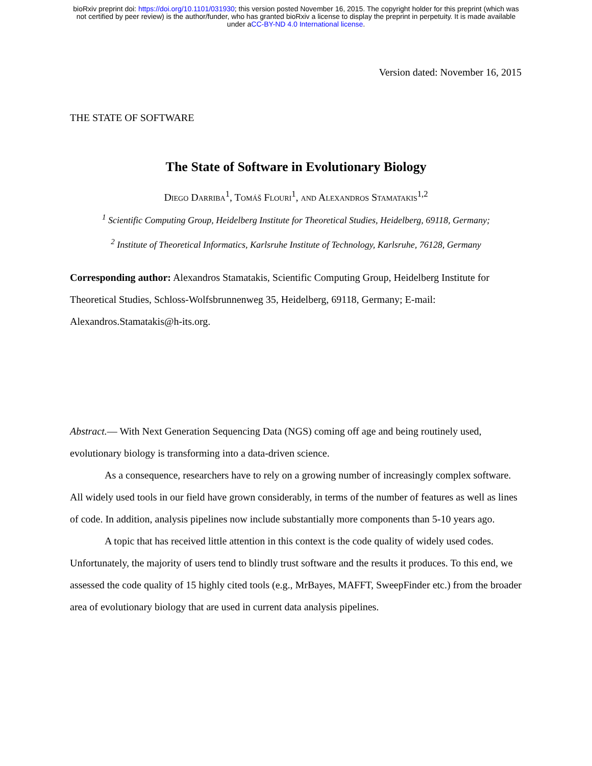bioRxiv preprint doi: https://doi.org/10.1101/031930; this version posted November 16, 2015. The copyright holder for this preprint (which was
not certified by peer review) is the author/funder, who has granted bioRxiv a license to display the preprint in perpetuity. It is made available
under aCC-BY-ND 4.0 International license.
Version dated: November 16, 2015
THE STATE OF SOFTWARE
The State of Software in Evolutionary Biology
Diego Darriba<sup>1</sup>, Tomáš Flouri<sup>1</sup>, and Alexandros Stamatakis<sup>1,2</sup>
<sup>1</sup> Scientific Computing Group, Heidelberg Institute for Theoretical Studies, Heidelberg, 69118, Germany;
<sup>2</sup> Institute of Theoretical Informatics, Karlsruhe Institute of Technology, Karlsruhe, 76128, Germany
Corresponding author: Alexandros Stamatakis, Scientific Computing Group, Heidelberg Institute for Theoretical Studies, Schloss-Wolfsbrunnenweg 35, Heidelberg, 69118, Germany; E-mail: Alexandros.Stamatakis@h-its.org.
Abstract.— With Next Generation Sequencing Data (NGS) coming off age and being routinely used, evolutionary biology is transforming into a data-driven science.
As a consequence, researchers have to rely on a growing number of increasingly complex software. All widely used tools in our field have grown considerably, in terms of the number of features as well as lines of code. In addition, analysis pipelines now include substantially more components than 5-10 years ago.
A topic that has received little attention in this context is the code quality of widely used codes. Unfortunately, the majority of users tend to blindly trust software and the results it produces. To this end, we assessed the code quality of 15 highly cited tools (e.g., MrBayes, MAFFT, SweepFinder etc.) from the broader area of evolutionary biology that are used in current data analysis pipelines.